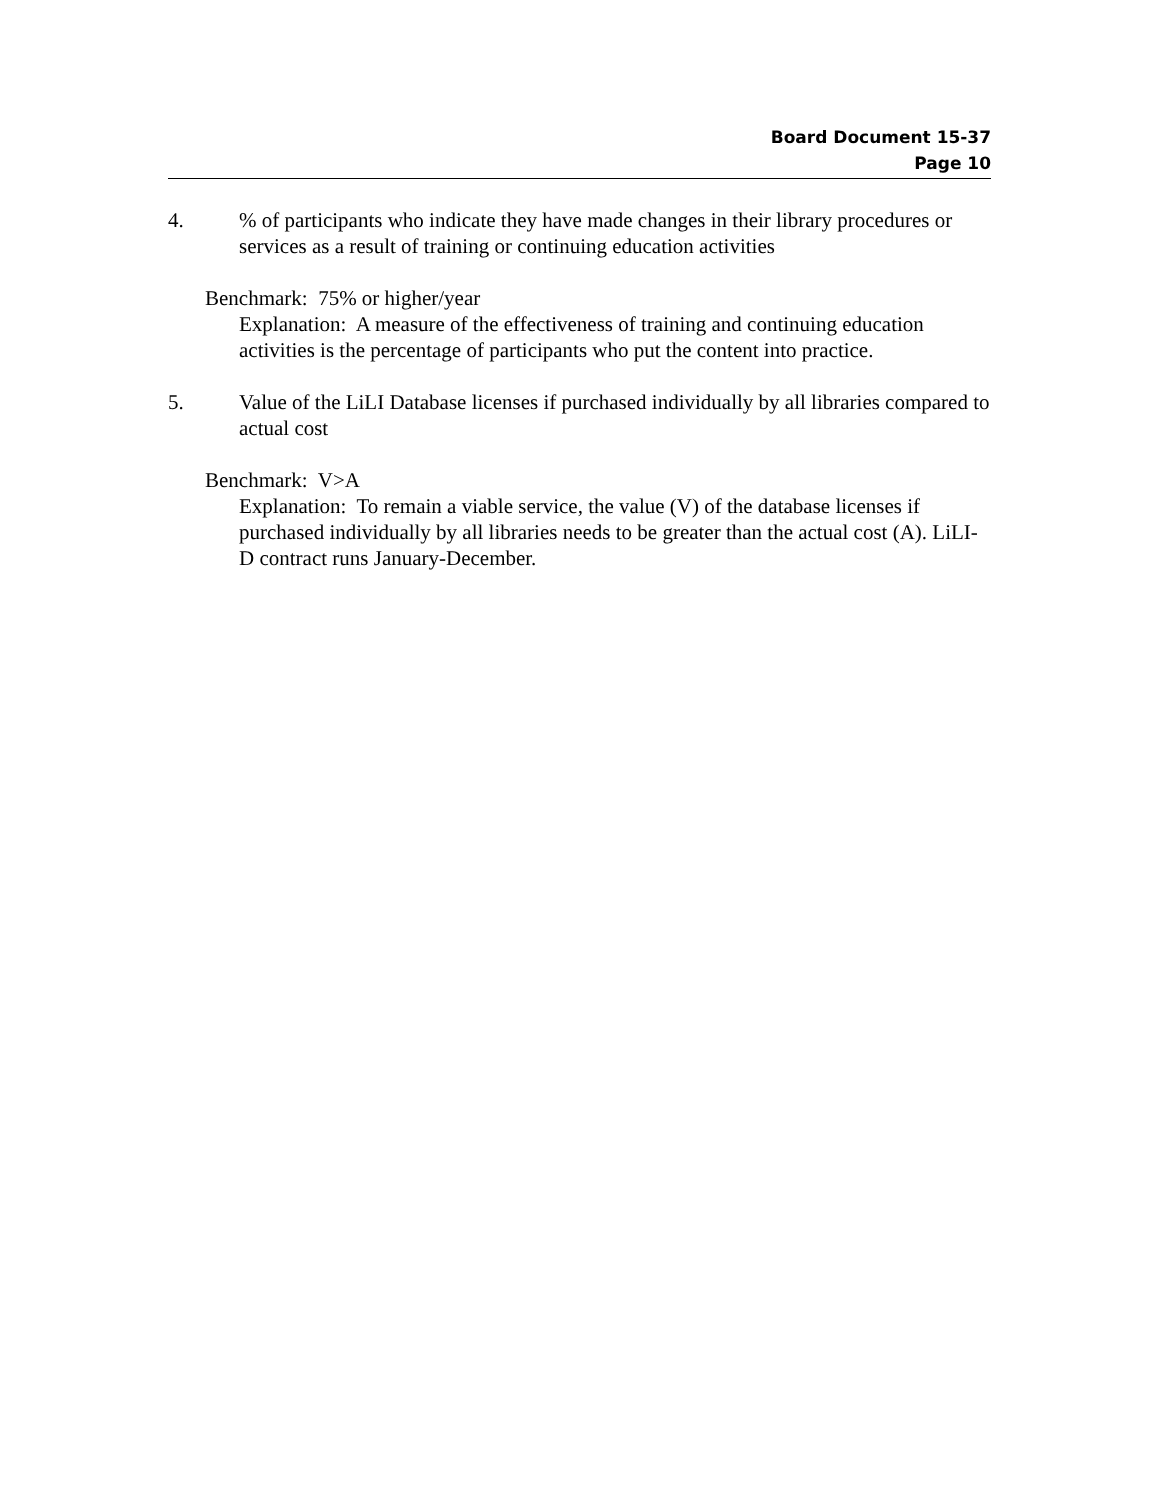Board Document 15-37
Page 10
4. % of participants who indicate they have made changes in their library procedures or services as a result of training or continuing education activities
Benchmark: 75% or higher/year
Explanation: A measure of the effectiveness of training and continuing education activities is the percentage of participants who put the content into practice.
5. Value of the LiLI Database licenses if purchased individually by all libraries compared to actual cost
Benchmark: V>A
Explanation: To remain a viable service, the value (V) of the database licenses if purchased individually by all libraries needs to be greater than the actual cost (A). LiLI-D contract runs January-December.